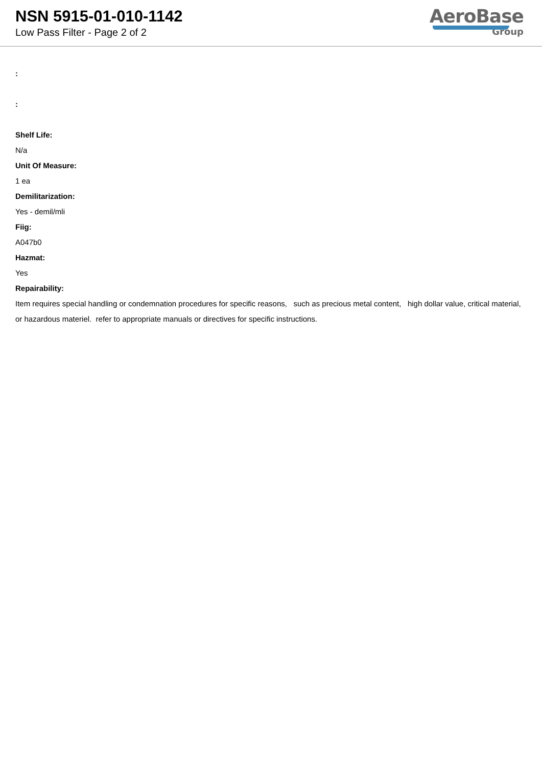NSN 5915-01-010-1142
Low Pass Filter - Page 2 of 2
AeroBase
Group
:
:
Shelf Life:
N/a
Unit Of Measure:
1 ea
Demilitarization:
Yes - demil/mli
Fiig:
A047b0
Hazmat:
Yes
Repairability:
Item requires special handling or condemnation procedures for specific reasons, such as precious metal content, high dollar value, critical material, or hazardous materiel. refer to appropriate manuals or directives for specific instructions.